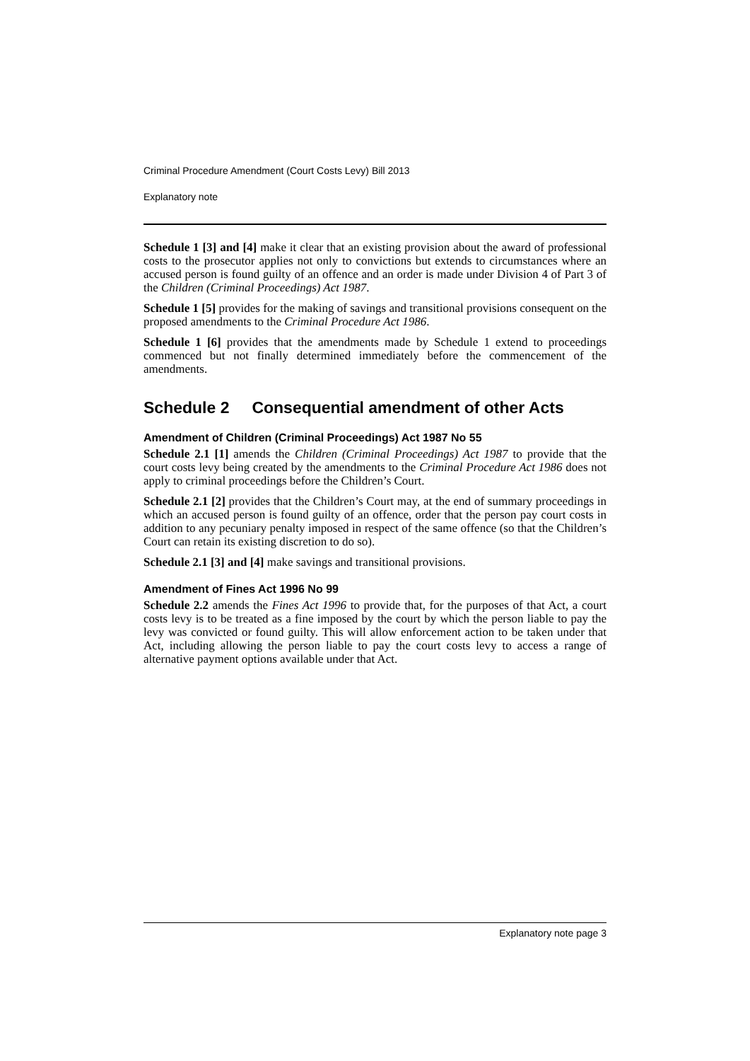Criminal Procedure Amendment (Court Costs Levy) Bill 2013
Explanatory note
Schedule 1 [3] and [4] make it clear that an existing provision about the award of professional costs to the prosecutor applies not only to convictions but extends to circumstances where an accused person is found guilty of an offence and an order is made under Division 4 of Part 3 of the Children (Criminal Proceedings) Act 1987.
Schedule 1 [5] provides for the making of savings and transitional provisions consequent on the proposed amendments to the Criminal Procedure Act 1986.
Schedule 1 [6] provides that the amendments made by Schedule 1 extend to proceedings commenced but not finally determined immediately before the commencement of the amendments.
Schedule 2 Consequential amendment of other Acts
Amendment of Children (Criminal Proceedings) Act 1987 No 55
Schedule 2.1 [1] amends the Children (Criminal Proceedings) Act 1987 to provide that the court costs levy being created by the amendments to the Criminal Procedure Act 1986 does not apply to criminal proceedings before the Children’s Court.
Schedule 2.1 [2] provides that the Children’s Court may, at the end of summary proceedings in which an accused person is found guilty of an offence, order that the person pay court costs in addition to any pecuniary penalty imposed in respect of the same offence (so that the Children’s Court can retain its existing discretion to do so).
Schedule 2.1 [3] and [4] make savings and transitional provisions.
Amendment of Fines Act 1996 No 99
Schedule 2.2 amends the Fines Act 1996 to provide that, for the purposes of that Act, a court costs levy is to be treated as a fine imposed by the court by which the person liable to pay the levy was convicted or found guilty. This will allow enforcement action to be taken under that Act, including allowing the person liable to pay the court costs levy to access a range of alternative payment options available under that Act.
Explanatory note page 3